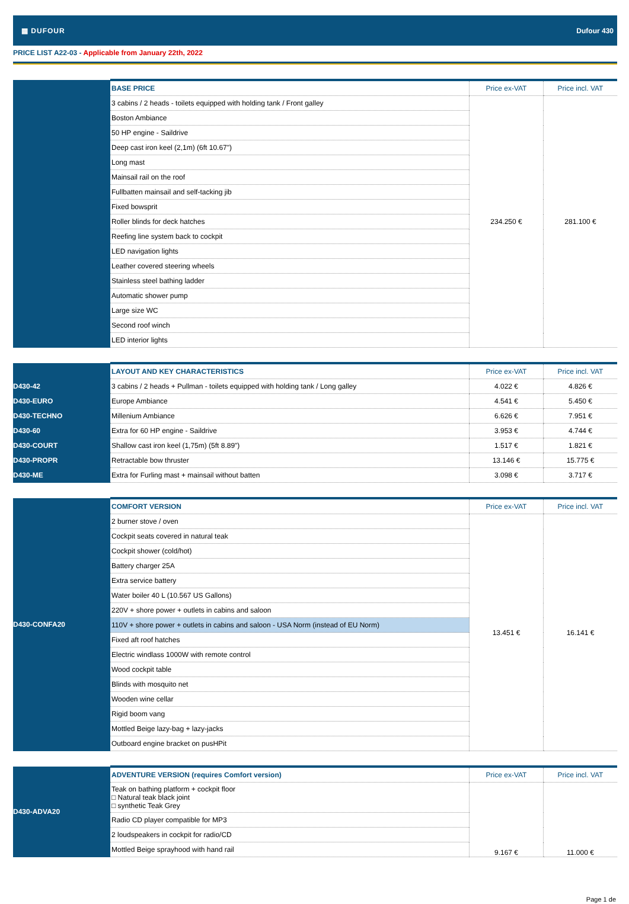▦ DUFOUR Dufour 430
PRICE LIST A22-03 - Applicable from January 22th, 2022
| | BASE PRICE | Price ex-VAT | Price incl. VAT |
| | 3 cabins / 2 heads - toilets equipped with holding tank / Front galley | 234.250 € | 281.100 € |
| | Boston Ambiance | | |
| | 50 HP engine - Saildrive | | |
| | Deep cast iron keel (2,1m) (6ft 10.67") | | |
| | Long mast | | |
| | Mainsail rail on the roof | | |
| | Fullbatten mainsail and self-tacking jib | | |
| | Fixed bowsprit | | |
| | Roller blinds for deck hatches | | |
| | Reefing line system back to cockpit | | |
| | LED navigation lights | | |
| | Leather covered steering wheels | | |
| | Stainless steel bathing ladder | | |
| | Automatic shower pump | | |
| | Large size WC | | |
| | Second roof winch | | |
| | LED interior lights | | |
| | LAYOUT AND KEY CHARACTERISTICS | Price ex-VAT | Price incl. VAT |
| D430-42 | 3 cabins / 2 heads + Pullman - toilets equipped with holding tank / Long galley | 4.022 € | 4.826 € |
| D430-EURO | Europe Ambiance | 4.541 € | 5.450 € |
| D430-TECHNO | Millenium Ambiance | 6.626 € | 7.951 € |
| D430-60 | Extra for 60 HP engine - Saildrive | 3.953 € | 4.744 € |
| D430-COURT | Shallow cast iron keel (1,75m) (5ft 8.89") | 1.517 € | 1.821 € |
| D430-PROPR | Retractable bow thruster | 13.146 € | 15.775 € |
| D430-ME | Extra for Furling mast + mainsail without batten | 3.098 € | 3.717 € |
| D430-CONFA20 | COMFORT VERSION | Price ex-VAT | Price incl. VAT |
| | 2 burner stove / oven | 13.451 € | 16.141 € |
| | Cockpit seats covered in natural teak | | |
| | Cockpit shower (cold/hot) | | |
| | Battery charger 25A | | |
| | Extra service battery | | |
| | Water boiler 40 L (10.567 US Gallons) | | |
| | 220V + shore power + outlets in cabins and saloon | | |
| | 110V + shore power + outlets in cabins and saloon - USA Norm (instead of EU Norm) | | |
| | Fixed aft roof hatches | | |
| | Electric windlass 1000W with remote control | | |
| | Wood cockpit table | | |
| | Blinds with mosquito net | | |
| | Wooden wine cellar | | |
| | Rigid boom vang | | |
| | Mottled Beige lazy-bag + lazy-jacks | | |
| | Outboard engine bracket on pusHPit | | |
| D430-ADVA20 | ADVENTURE VERSION (requires Comfort version) | Price ex-VAT | Price incl. VAT |
| | Teak on bathing platform + cockpit floor □ Natural teak black joint □ synthetic Teak Grey | 9.167 € | 11.000 € |
| | Radio CD player compatible for MP3 | | |
| | 2 loudspeakers in cockpit for radio/CD | | |
| | Mottled Beige sprayhood with hand rail | | |
Page 1 de